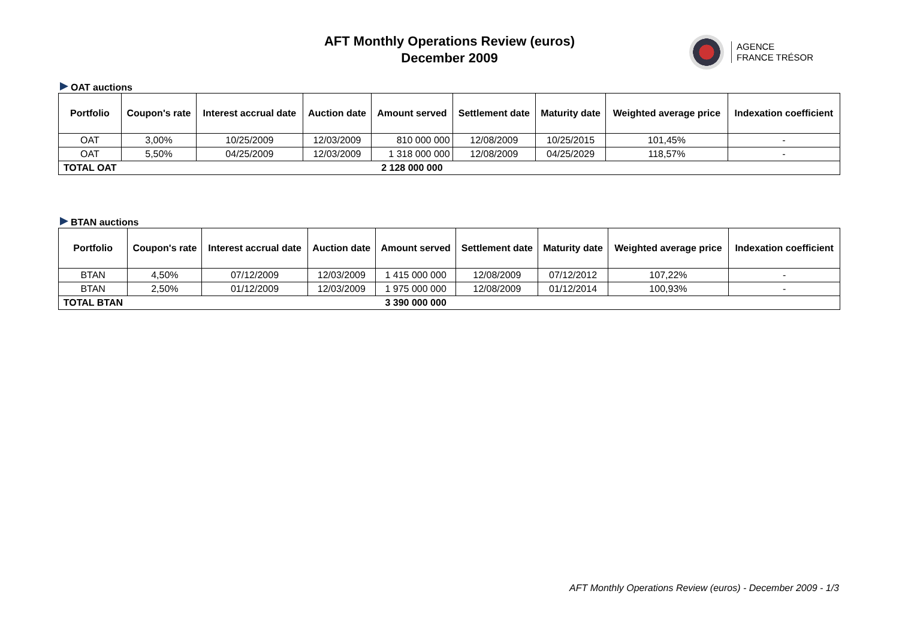AFT Monthly Operations Review (euros)
December 2009
AGENCE
FRANCE TRÉSOR
OAT auctions
| Portfolio | Coupon's rate | Interest accrual date | Auction date | Amount served | Settlement date | Maturity date | Weighted average price | Indexation coefficient |
| --- | --- | --- | --- | --- | --- | --- | --- | --- |
| OAT | 3,00% | 10/25/2009 | 12/03/2009 | 810 000 000 | 12/08/2009 | 10/25/2015 | 101,45% | - |
| OAT | 5,50% | 04/25/2009 | 12/03/2009 | 1 318 000 000 | 12/08/2009 | 04/25/2029 | 118,57% | - |
| TOTAL OAT | | | | 2 128 000 000 | | | | |
BTAN auctions
| Portfolio | Coupon's rate | Interest accrual date | Auction date | Amount served | Settlement date | Maturity date | Weighted average price | Indexation coefficient |
| --- | --- | --- | --- | --- | --- | --- | --- | --- |
| BTAN | 4,50% | 07/12/2009 | 12/03/2009 | 1 415 000 000 | 12/08/2009 | 07/12/2012 | 107,22% | - |
| BTAN | 2,50% | 01/12/2009 | 12/03/2009 | 1 975 000 000 | 12/08/2009 | 01/12/2014 | 100,93% | - |
| TOTAL BTAN | | | | 3 390 000 000 | | | | |
AFT Monthly Operations Review (euros) - December 2009 - 1/3